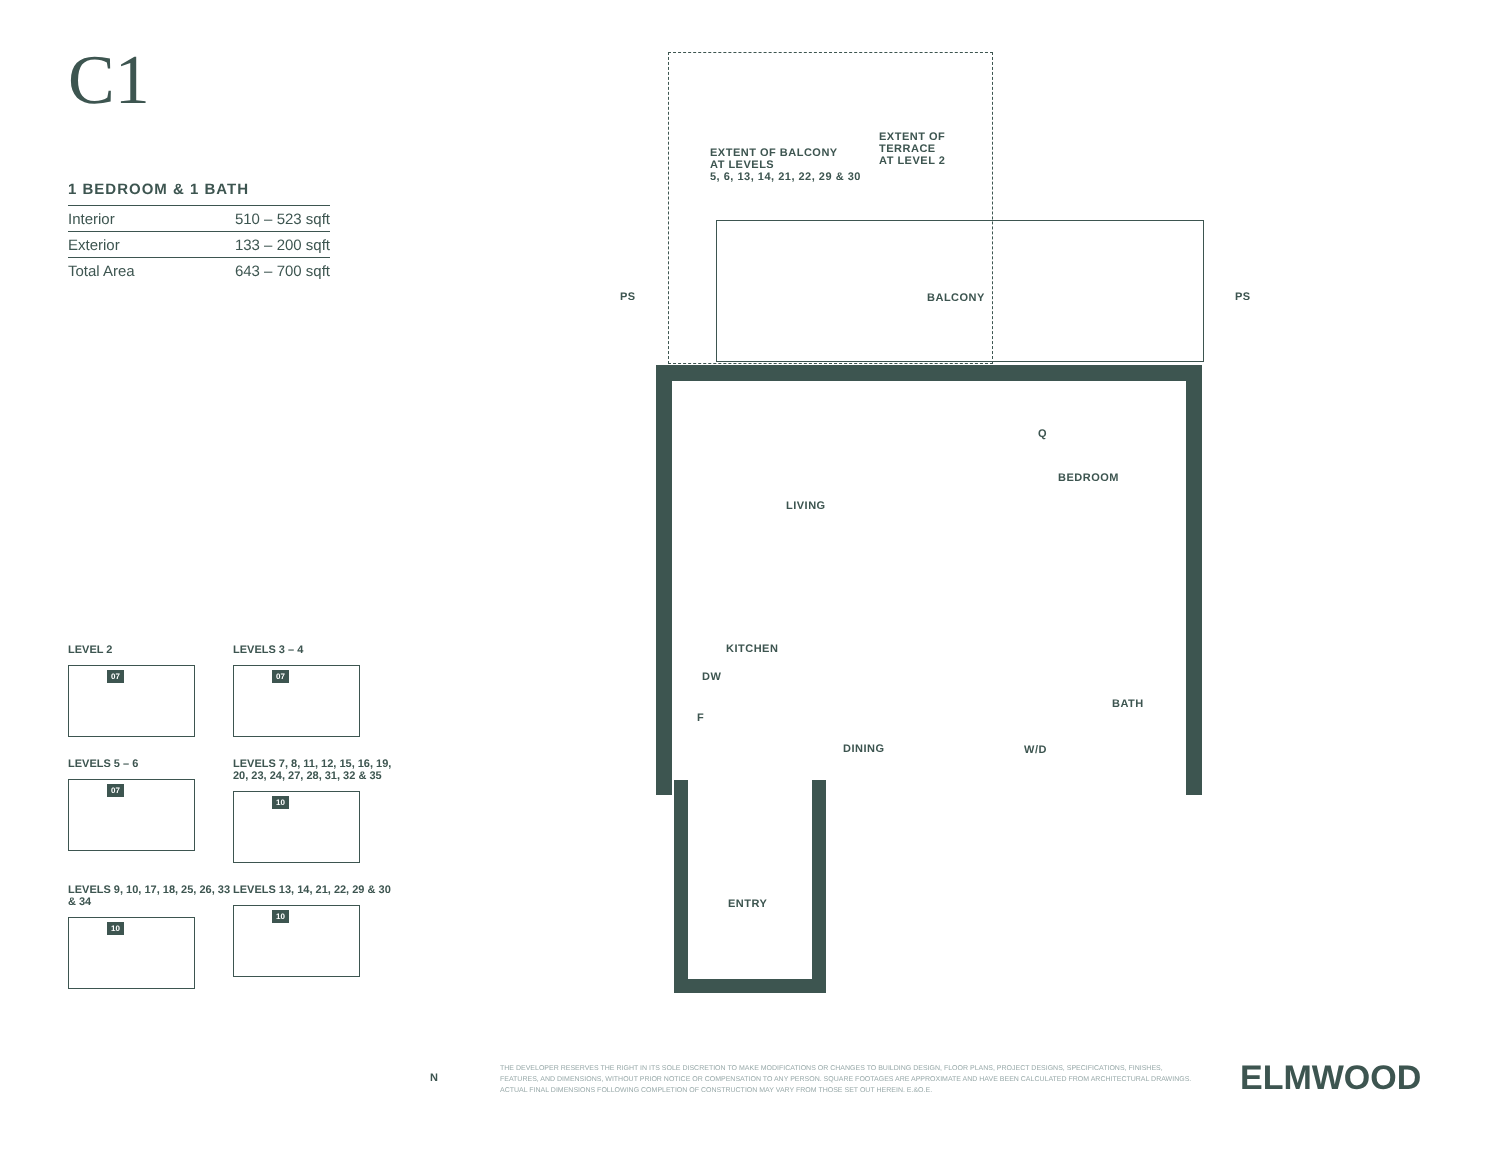C1
1 BEDROOM & 1 BATH
| Interior | 510 – 523 sqft |
| Exterior | 133 – 200 sqft |
| Total Area | 643 – 700 sqft |
LEVEL 2
07
LEVELS 3 – 4
07
LEVELS 5 – 6
07
LEVELS 7, 8, 11, 12, 15, 16, 19, 20, 23, 24, 27, 28, 31, 32 & 35
10
LEVELS 9, 10, 17, 18, 25, 26, 33 & 34
10
LEVELS 13, 14, 21, 22, 29 & 30
10
EXTENT OF BALCONY
AT LEVELS
5, 6, 13, 14, 21, 22, 29 & 30
EXTENT OF
TERRACE
AT LEVEL 2
PS BALCONY PS
LIVING
BEDROOM
Q
KITCHEN
DW
F
DINING
BATH
W/D
ENTRY
N
THE DEVELOPER RESERVES THE RIGHT IN ITS SOLE DISCRETION TO MAKE MODIFICATIONS OR CHANGES TO BUILDING DESIGN, FLOOR PLANS, PROJECT DESIGNS, SPECIFICATIONS, FINISHES, FEATURES, AND DIMENSIONS, WITHOUT PRIOR NOTICE OR COMPENSATION TO ANY PERSON. SQUARE FOOTAGES ARE APPROXIMATE AND HAVE BEEN CALCULATED FROM ARCHITECTURAL DRAWINGS. ACTUAL FINAL DIMENSIONS FOLLOWING COMPLETION OF CONSTRUCTION MAY VARY FROM THOSE SET OUT HEREIN. E.&O.E.
ELMWOOD